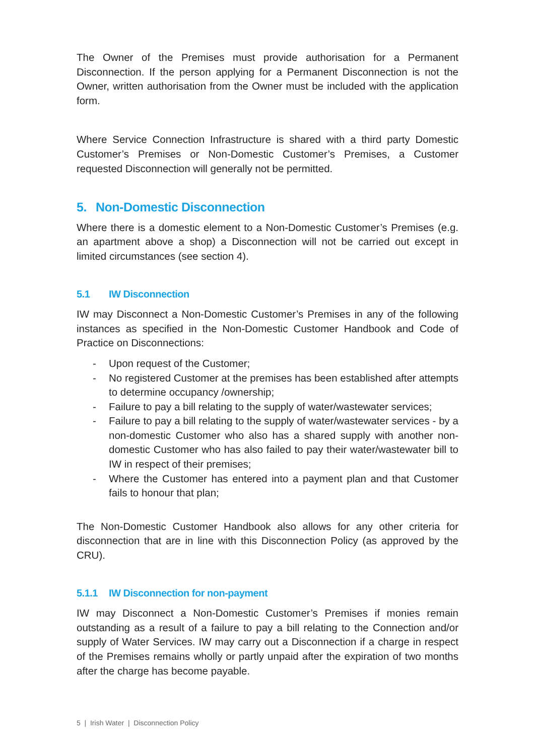The Owner of the Premises must provide authorisation for a Permanent Disconnection. If the person applying for a Permanent Disconnection is not the Owner, written authorisation from the Owner must be included with the application form.
Where Service Connection Infrastructure is shared with a third party Domestic Customer’s Premises or Non-Domestic Customer’s Premises, a Customer requested Disconnection will generally not be permitted.
5. Non-Domestic Disconnection
Where there is a domestic element to a Non-Domestic Customer’s Premises (e.g. an apartment above a shop) a Disconnection will not be carried out except in limited circumstances (see section 4).
5.1 IW Disconnection
IW may Disconnect a Non-Domestic Customer’s Premises in any of the following instances as specified in the Non-Domestic Customer Handbook and Code of Practice on Disconnections:
- Upon request of the Customer;
- No registered Customer at the premises has been established after attempts to determine occupancy /ownership;
- Failure to pay a bill relating to the supply of water/wastewater services;
- Failure to pay a bill relating to the supply of water/wastewater services - by a non-domestic Customer who also has a shared supply with another non-domestic Customer who has also failed to pay their water/wastewater bill to IW in respect of their premises;
- Where the Customer has entered into a payment plan and that Customer fails to honour that plan;
The Non-Domestic Customer Handbook also allows for any other criteria for disconnection that are in line with this Disconnection Policy (as approved by the CRU).
5.1.1 IW Disconnection for non-payment
IW may Disconnect a Non-Domestic Customer’s Premises if monies remain outstanding as a result of a failure to pay a bill relating to the Connection and/or supply of Water Services. IW may carry out a Disconnection if a charge in respect of the Premises remains wholly or partly unpaid after the expiration of two months after the charge has become payable.
5 | Irish Water | Disconnection Policy